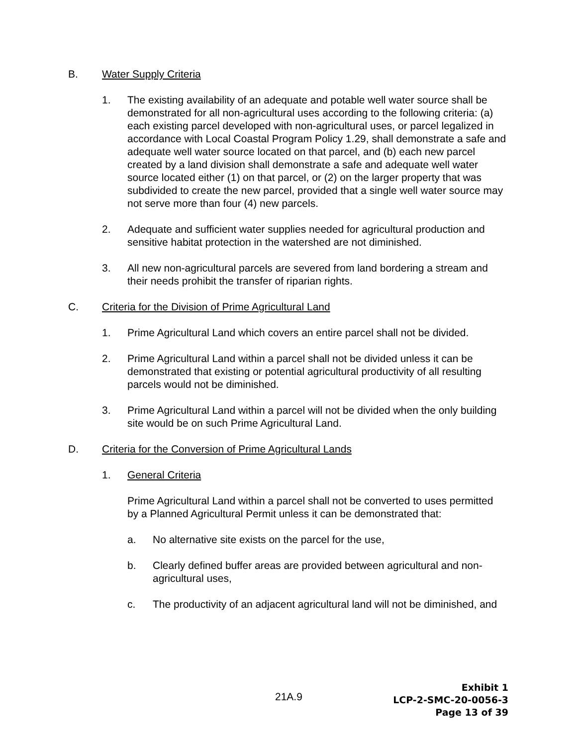B. Water Supply Criteria
1. The existing availability of an adequate and potable well water source shall be demonstrated for all non-agricultural uses according to the following criteria: (a) each existing parcel developed with non-agricultural uses, or parcel legalized in accordance with Local Coastal Program Policy 1.29, shall demonstrate a safe and adequate well water source located on that parcel, and (b) each new parcel created by a land division shall demonstrate a safe and adequate well water source located either (1) on that parcel, or (2) on the larger property that was subdivided to create the new parcel, provided that a single well water source may not serve more than four (4) new parcels.
2. Adequate and sufficient water supplies needed for agricultural production and sensitive habitat protection in the watershed are not diminished.
3. All new non-agricultural parcels are severed from land bordering a stream and their needs prohibit the transfer of riparian rights.
C. Criteria for the Division of Prime Agricultural Land
1. Prime Agricultural Land which covers an entire parcel shall not be divided.
2. Prime Agricultural Land within a parcel shall not be divided unless it can be demonstrated that existing or potential agricultural productivity of all resulting parcels would not be diminished.
3. Prime Agricultural Land within a parcel will not be divided when the only building site would be on such Prime Agricultural Land.
D. Criteria for the Conversion of Prime Agricultural Lands
1. General Criteria
Prime Agricultural Land within a parcel shall not be converted to uses permitted by a Planned Agricultural Permit unless it can be demonstrated that:
a. No alternative site exists on the parcel for the use,
b. Clearly defined buffer areas are provided between agricultural and non-agricultural uses,
c. The productivity of an adjacent agricultural land will not be diminished, and
21A.9
Exhibit 1
LCP-2-SMC-20-0056-3
Page 13 of 39